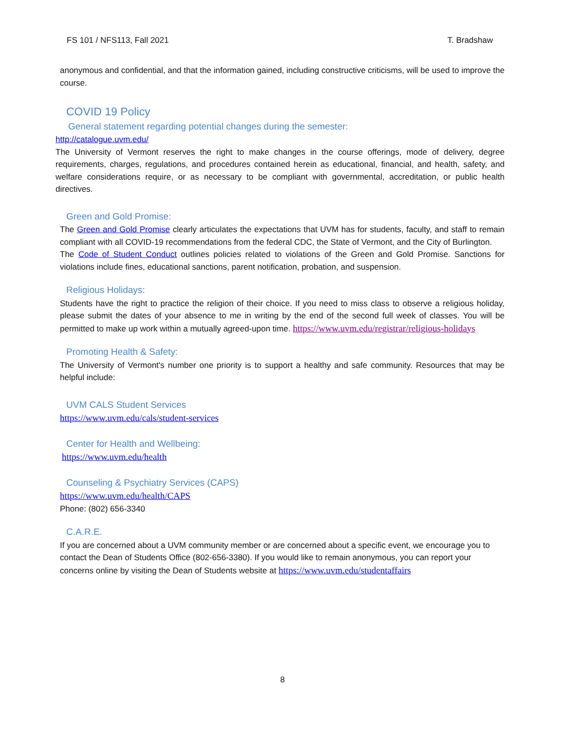FS 101 / NFS113, Fall 2021 T. Bradshaw
anonymous and confidential, and that the information gained, including constructive criticisms, will be used to improve the course.
COVID 19 Policy
General statement regarding potential changes during the semester:
http://catalogue.uvm.edu/
The University of Vermont reserves the right to make changes in the course offerings, mode of delivery, degree requirements, charges, regulations, and procedures contained herein as educational, financial, and health, safety, and welfare considerations require, or as necessary to be compliant with governmental, accreditation, or public health directives.
Green and Gold Promise:
The Green and Gold Promise clearly articulates the expectations that UVM has for students, faculty, and staff to remain compliant with all COVID-19 recommendations from the federal CDC, the State of Vermont, and the City of Burlington.
The Code of Student Conduct outlines policies related to violations of the Green and Gold Promise. Sanctions for violations include fines, educational sanctions, parent notification, probation, and suspension.
Religious Holidays:
Students have the right to practice the religion of their choice. If you need to miss class to observe a religious holiday, please submit the dates of your absence to me in writing by the end of the second full week of classes. You will be permitted to make up work within a mutually agreed-upon time. https://www.uvm.edu/registrar/religious-holidays
Promoting Health & Safety:
The University of Vermont's number one priority is to support a healthy and safe community. Resources that may be helpful include:
UVM CALS Student Services
https://www.uvm.edu/cals/student-services
Center for Health and Wellbeing:
https://www.uvm.edu/health
Counseling & Psychiatry Services (CAPS)
https://www.uvm.edu/health/CAPS
Phone: (802) 656-3340
C.A.R.E.
If you are concerned about a UVM community member or are concerned about a specific event, we encourage you to contact the Dean of Students Office (802-656-3380). If you would like to remain anonymous, you can report your concerns online by visiting the Dean of Students website at https://www.uvm.edu/studentaffairs
8